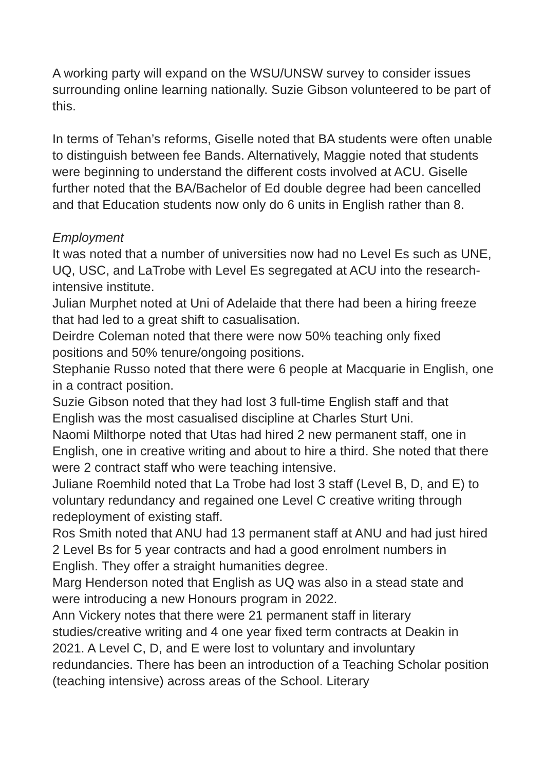A working party will expand on the WSU/UNSW survey to consider issues surrounding online learning nationally. Suzie Gibson volunteered to be part of this.
In terms of Tehan’s reforms, Giselle noted that BA students were often unable to distinguish between fee Bands. Alternatively, Maggie noted that students were beginning to understand the different costs involved at ACU. Giselle further noted that the BA/Bachelor of Ed double degree had been cancelled and that Education students now only do 6 units in English rather than 8.
Employment
It was noted that a number of universities now had no Level Es such as UNE, UQ, USC, and LaTrobe with Level Es segregated at ACU into the research-intensive institute.
Julian Murphet noted at Uni of Adelaide that there had been a hiring freeze that had led to a great shift to casualisation.
Deirdre Coleman noted that there were now 50% teaching only fixed positions and 50% tenure/ongoing positions.
Stephanie Russo noted that there were 6 people at Macquarie in English, one in a contract position.
Suzie Gibson noted that they had lost 3 full-time English staff and that English was the most casualised discipline at Charles Sturt Uni.
Naomi Milthorpe noted that Utas had hired 2 new permanent staff, one in English, one in creative writing and about to hire a third. She noted that there were 2 contract staff who were teaching intensive.
Juliane Roemhild noted that La Trobe had lost 3 staff (Level B, D, and E) to voluntary redundancy and regained one Level C creative writing through redeployment of existing staff.
Ros Smith noted that ANU had 13 permanent staff at ANU and had just hired 2 Level Bs for 5 year contracts and had a good enrolment numbers in English. They offer a straight humanities degree.
Marg Henderson noted that English as UQ was also in a stead state and were introducing a new Honours program in 2022.
Ann Vickery notes that there were 21 permanent staff in literary studies/creative writing and 4 one year fixed term contracts at Deakin in 2021. A Level C, D, and E were lost to voluntary and involuntary redundancies. There has been an introduction of a Teaching Scholar position (teaching intensive) across areas of the School. Literary